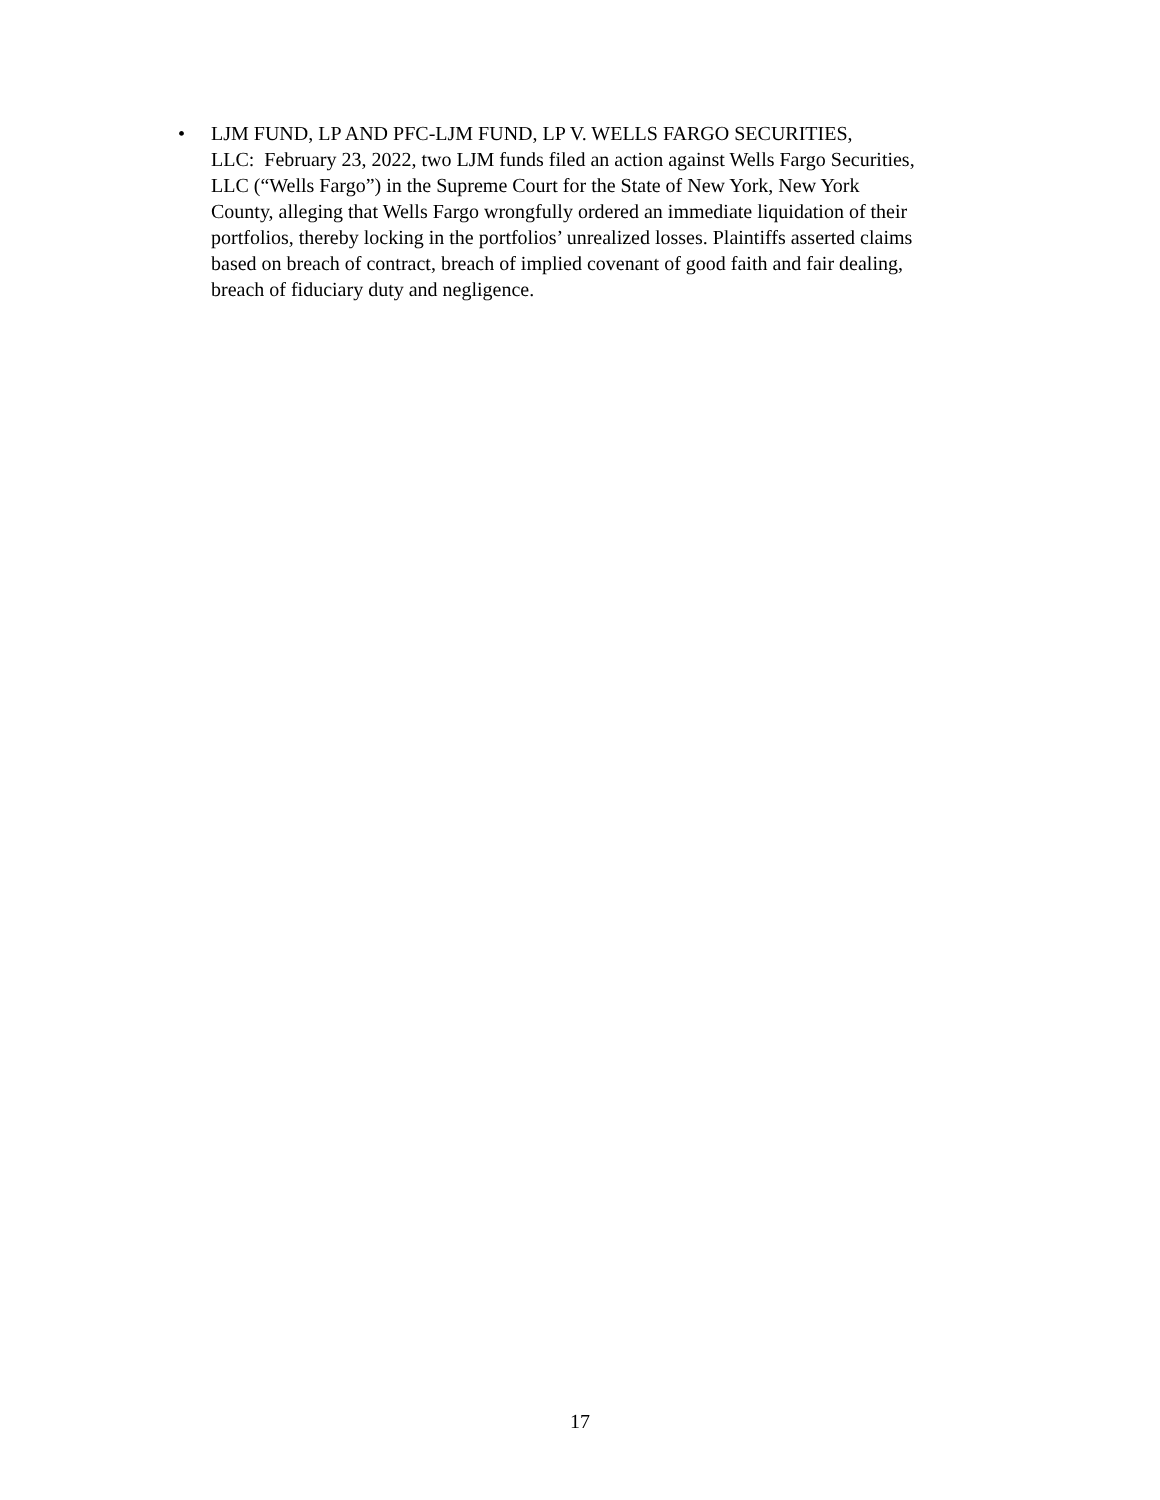• LJM FUND, LP AND PFC-LJM FUND, LP V. WELLS FARGO SECURITIES,
LLC: February 23, 2022, two LJM funds filed an action against Wells Fargo Securities,
LLC (“Wells Fargo”) in the Supreme Court for the State of New York, New York
County, alleging that Wells Fargo wrongfully ordered an immediate liquidation of their
portfolios, thereby locking in the portfolios’ unrealized losses. Plaintiffs asserted claims
based on breach of contract, breach of implied covenant of good faith and fair dealing,
breach of fiduciary duty and negligence.
17